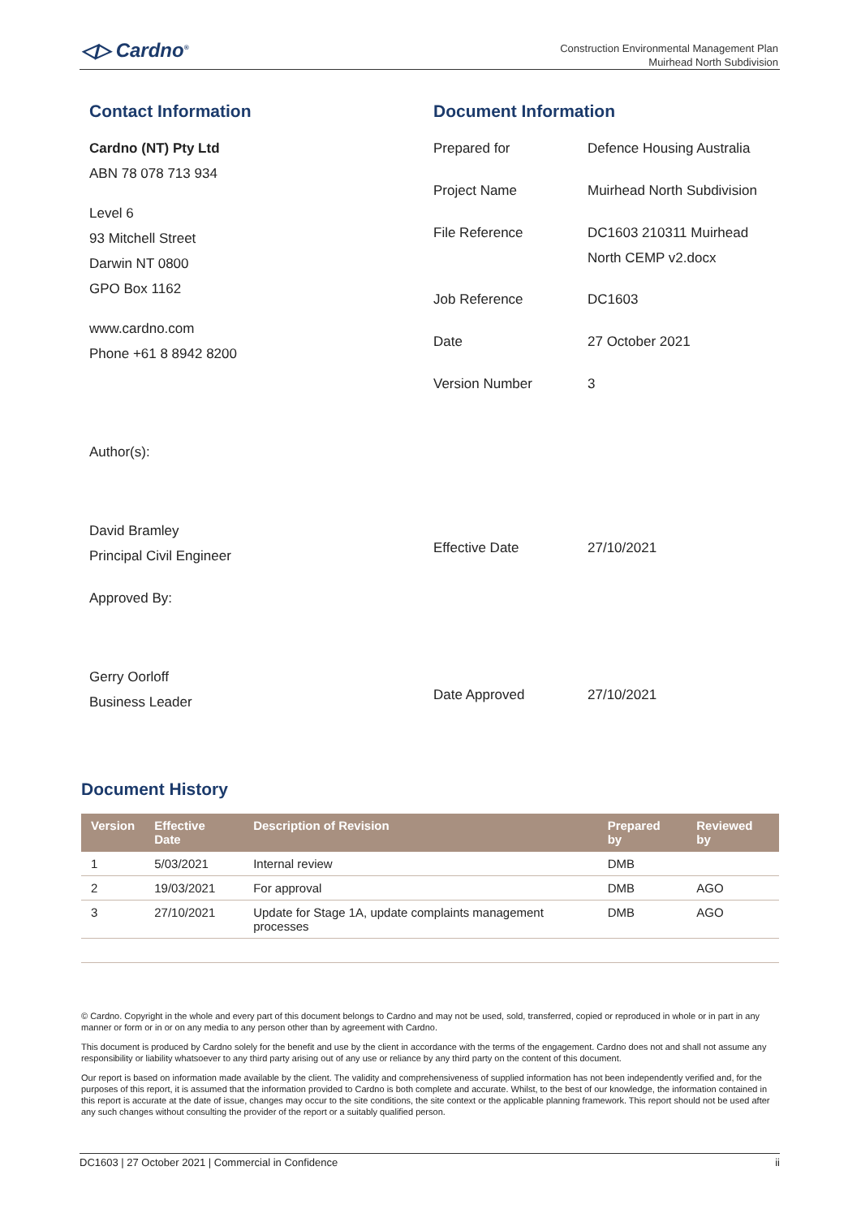◁▷ Cardno<sup>®</sup>
Construction Environmental Management Plan
Muirhead North Subdivision
Contact Information
Cardno (NT) Pty Ltd
ABN 78 078 713 934
Level 6
93 Mitchell Street
Darwin NT 0800
GPO Box 1162
www.cardno.com
Phone +61 8 8942 8200
Author(s):
David Bramley
Principal Civil Engineer
Approved By:
Gerry Oorloff
Business Leader
Document Information
| Prepared for | Defence Housing Australia |
| Project Name | Muirhead North Subdivision |
| File Reference | DC1603 210311 Muirhead North CEMP v2.docx |
| Job Reference | DC1603 |
| Date | 27 October 2021 |
| Version Number | 3 |
| Effective Date | 27/10/2021 |
| Date Approved | 27/10/2021 |
Document History
| Version | Effective Date | Description of Revision | Prepared by | Reviewed by |
| --- | --- | --- | --- | --- |
| 1 | 5/03/2021 | Internal review | DMB | |
| 2 | 19/03/2021 | For approval | DMB | AGO |
| 3 | 27/10/2021 | Update for Stage 1A, update complaints management processes | DMB | AGO |
© Cardno. Copyright in the whole and every part of this document belongs to Cardno and may not be used, sold, transferred, copied or reproduced in whole or in part in any manner or form or in or on any media to any person other than by agreement with Cardno.
This document is produced by Cardno solely for the benefit and use by the client in accordance with the terms of the engagement. Cardno does not and shall not assume any responsibility or liability whatsoever to any third party arising out of any use or reliance by any third party on the content of this document.
Our report is based on information made available by the client. The validity and comprehensiveness of supplied information has not been independently verified and, for the purposes of this report, it is assumed that the information provided to Cardno is both complete and accurate. Whilst, to the best of our knowledge, the information contained in this report is accurate at the date of issue, changes may occur to the site conditions, the site context or the applicable planning framework. This report should not be used after any such changes without consulting the provider of the report or a suitably qualified person.
DC1603 | 27 October 2021 | Commercial in Confidence ii